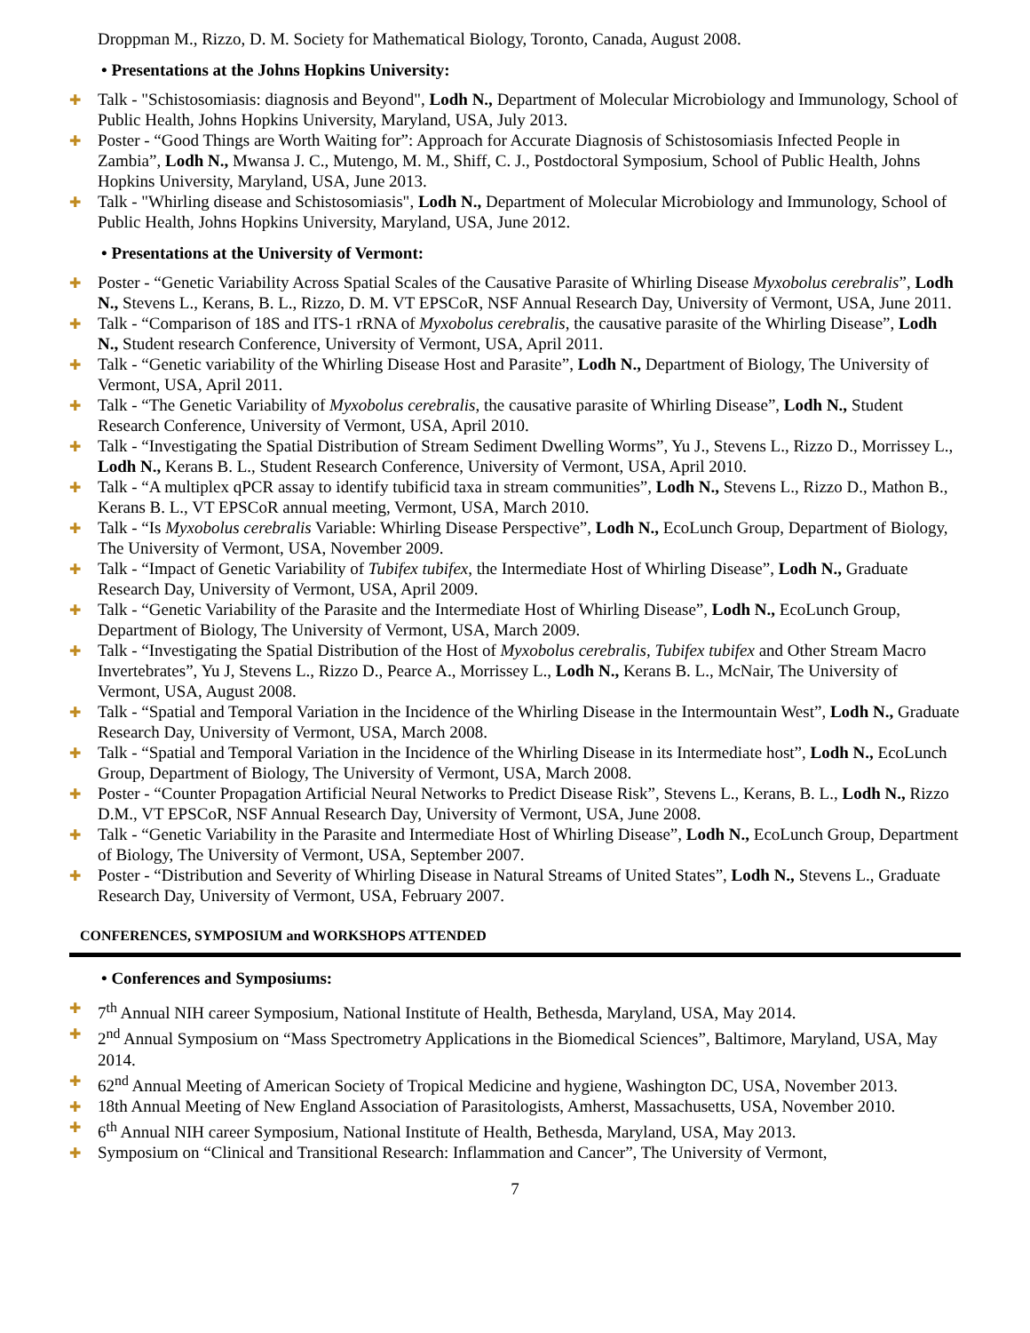Droppman M., Rizzo, D. M. Society for Mathematical Biology, Toronto, Canada, August 2008.
• Presentations at the Johns Hopkins University:
✚ Talk - "Schistosomiasis: diagnosis and Beyond", Lodh N., Department of Molecular Microbiology and Immunology, School of Public Health, Johns Hopkins University, Maryland, USA, July 2013.
✚ Poster - “Good Things are Worth Waiting for”: Approach for Accurate Diagnosis of Schistosomiasis Infected People in Zambia”, Lodh N., Mwansa J. C., Mutengo, M. M., Shiff, C. J., Postdoctoral Symposium, School of Public Health, Johns Hopkins University, Maryland, USA, June 2013.
✚ Talk - "Whirling disease and Schistosomiasis", Lodh N., Department of Molecular Microbiology and Immunology, School of Public Health, Johns Hopkins University, Maryland, USA, June 2012.
• Presentations at the University of Vermont:
✚ Poster - “Genetic Variability Across Spatial Scales of the Causative Parasite of Whirling Disease Myxobolus cerebralis”, Lodh N., Stevens L., Kerans, B. L., Rizzo, D. M. VT EPSCoR, NSF Annual Research Day, University of Vermont, USA, June 2011.
✚ Talk - “Comparison of 18S and ITS-1 rRNA of Myxobolus cerebralis, the causative parasite of the Whirling Disease”, Lodh N., Student research Conference, University of Vermont, USA, April 2011.
✚ Talk - “Genetic variability of the Whirling Disease Host and Parasite”, Lodh N., Department of Biology, The University of Vermont, USA, April 2011.
✚ Talk - “The Genetic Variability of Myxobolus cerebralis, the causative parasite of Whirling Disease”, Lodh N., Student Research Conference, University of Vermont, USA, April 2010.
✚ Talk - “Investigating the Spatial Distribution of Stream Sediment Dwelling Worms”, Yu J., Stevens L., Rizzo D., Morrissey L., Lodh N., Kerans B. L., Student Research Conference, University of Vermont, USA, April 2010.
✚ Talk - “A multiplex qPCR assay to identify tubificid taxa in stream communities”, Lodh N., Stevens L., Rizzo D., Mathon B., Kerans B. L., VT EPSCoR annual meeting, Vermont, USA, March 2010.
✚ Talk - “Is Myxobolus cerebralis Variable: Whirling Disease Perspective”, Lodh N., EcoLunch Group, Department of Biology, The University of Vermont, USA, November 2009.
✚ Talk - “Impact of Genetic Variability of Tubifex tubifex, the Intermediate Host of Whirling Disease”, Lodh N., Graduate Research Day, University of Vermont, USA, April 2009.
✚ Talk - “Genetic Variability of the Parasite and the Intermediate Host of Whirling Disease”, Lodh N., EcoLunch Group, Department of Biology, The University of Vermont, USA, March 2009.
✚ Talk - “Investigating the Spatial Distribution of the Host of Myxobolus cerebralis, Tubifex tubifex and Other Stream Macro Invertebrates”, Yu J, Stevens L., Rizzo D., Pearce A., Morrissey L., Lodh N., Kerans B. L., McNair, The University of Vermont, USA, August 2008.
✚ Talk - “Spatial and Temporal Variation in the Incidence of the Whirling Disease in the Intermountain West”, Lodh N., Graduate Research Day, University of Vermont, USA, March 2008.
✚ Talk - “Spatial and Temporal Variation in the Incidence of the Whirling Disease in its Intermediate host”, Lodh N., EcoLunch Group, Department of Biology, The University of Vermont, USA, March 2008.
✚ Poster - “Counter Propagation Artificial Neural Networks to Predict Disease Risk”, Stevens L., Kerans, B. L., Lodh N., Rizzo D.M., VT EPSCoR, NSF Annual Research Day, University of Vermont, USA, June 2008.
✚ Talk - “Genetic Variability in the Parasite and Intermediate Host of Whirling Disease”, Lodh N., EcoLunch Group, Department of Biology, The University of Vermont, USA, September 2007.
✚ Poster - “Distribution and Severity of Whirling Disease in Natural Streams of United States”, Lodh N., Stevens L., Graduate Research Day, University of Vermont, USA, February 2007.
CONFERENCES, SYMPOSIUM and WORKSHOPS ATTENDED
• Conferences and Symposiums:
✚ 7<sup>th</sup> Annual NIH career Symposium, National Institute of Health, Bethesda, Maryland, USA, May 2014.
✚ 2<sup>nd</sup> Annual Symposium on “Mass Spectrometry Applications in the Biomedical Sciences”, Baltimore, Maryland, USA, May 2014.
✚ 62<sup>nd</sup> Annual Meeting of American Society of Tropical Medicine and hygiene, Washington DC, USA, November 2013.
✚ 18th Annual Meeting of New England Association of Parasitologists, Amherst, Massachusetts, USA, November 2010.
✚ 6<sup>th</sup> Annual NIH career Symposium, National Institute of Health, Bethesda, Maryland, USA, May 2013.
✚ Symposium on “Clinical and Transitional Research: Inflammation and Cancer”, The University of Vermont,
7